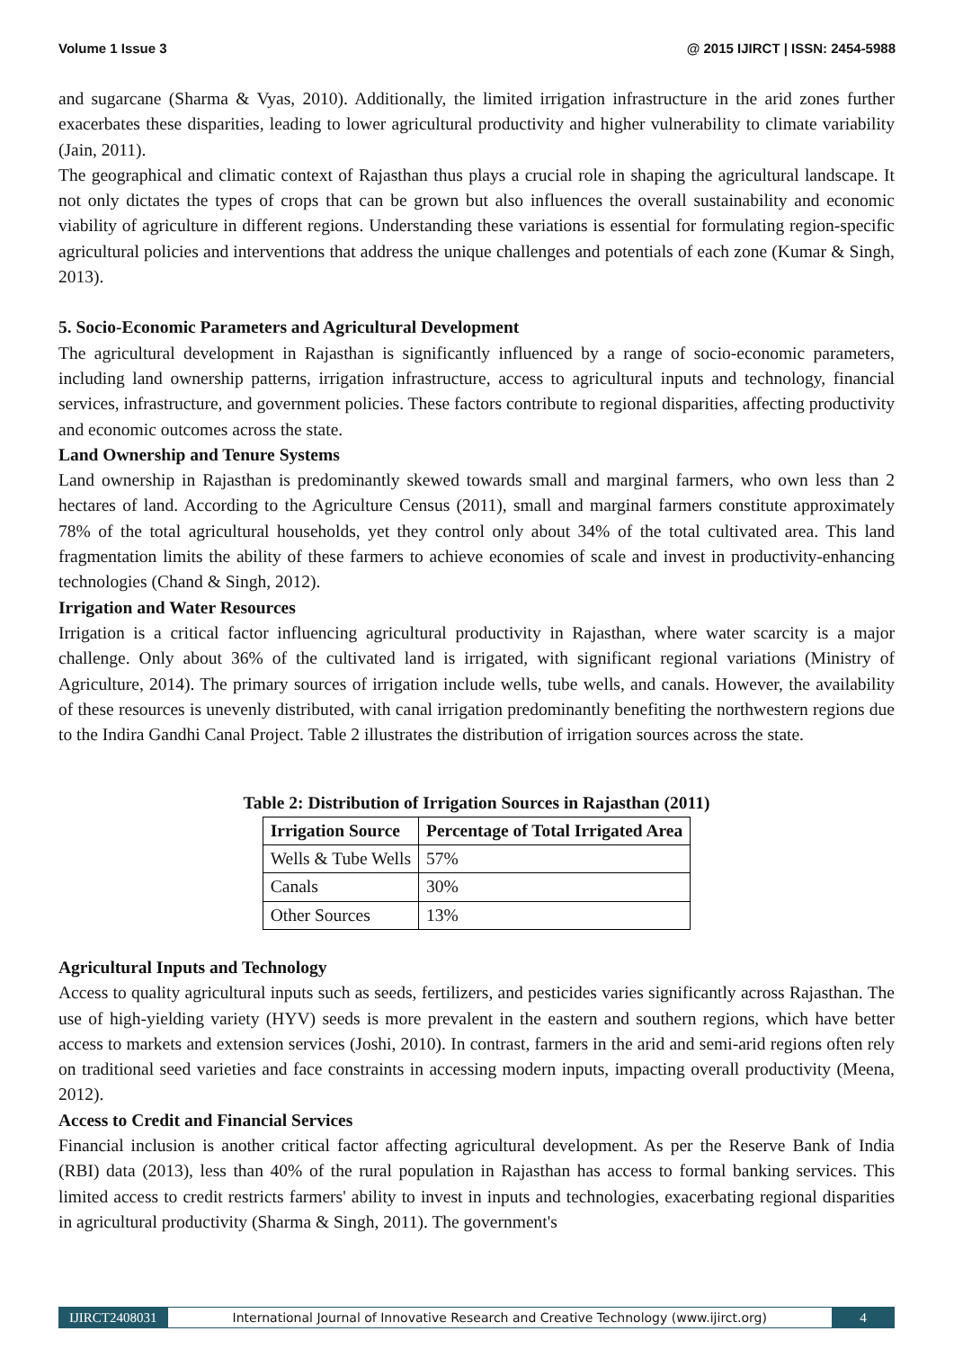Volume 1 Issue 3 @ 2015 IJIRCT | ISSN: 2454-5988
and sugarcane (Sharma & Vyas, 2010). Additionally, the limited irrigation infrastructure in the arid zones further exacerbates these disparities, leading to lower agricultural productivity and higher vulnerability to climate variability (Jain, 2011).
The geographical and climatic context of Rajasthan thus plays a crucial role in shaping the agricultural landscape. It not only dictates the types of crops that can be grown but also influences the overall sustainability and economic viability of agriculture in different regions. Understanding these variations is essential for formulating region-specific agricultural policies and interventions that address the unique challenges and potentials of each zone (Kumar & Singh, 2013).
5. Socio-Economic Parameters and Agricultural Development
The agricultural development in Rajasthan is significantly influenced by a range of socio-economic parameters, including land ownership patterns, irrigation infrastructure, access to agricultural inputs and technology, financial services, infrastructure, and government policies. These factors contribute to regional disparities, affecting productivity and economic outcomes across the state.
Land Ownership and Tenure Systems
Land ownership in Rajasthan is predominantly skewed towards small and marginal farmers, who own less than 2 hectares of land. According to the Agriculture Census (2011), small and marginal farmers constitute approximately 78% of the total agricultural households, yet they control only about 34% of the total cultivated area. This land fragmentation limits the ability of these farmers to achieve economies of scale and invest in productivity-enhancing technologies (Chand & Singh, 2012).
Irrigation and Water Resources
Irrigation is a critical factor influencing agricultural productivity in Rajasthan, where water scarcity is a major challenge. Only about 36% of the cultivated land is irrigated, with significant regional variations (Ministry of Agriculture, 2014). The primary sources of irrigation include wells, tube wells, and canals. However, the availability of these resources is unevenly distributed, with canal irrigation predominantly benefiting the northwestern regions due to the Indira Gandhi Canal Project. Table 2 illustrates the distribution of irrigation sources across the state.
Table 2: Distribution of Irrigation Sources in Rajasthan (2011)
| Irrigation Source | Percentage of Total Irrigated Area |
| --- | --- |
| Wells & Tube Wells | 57% |
| Canals | 30% |
| Other Sources | 13% |
Agricultural Inputs and Technology
Access to quality agricultural inputs such as seeds, fertilizers, and pesticides varies significantly across Rajasthan. The use of high-yielding variety (HYV) seeds is more prevalent in the eastern and southern regions, which have better access to markets and extension services (Joshi, 2010). In contrast, farmers in the arid and semi-arid regions often rely on traditional seed varieties and face constraints in accessing modern inputs, impacting overall productivity (Meena, 2012).
Access to Credit and Financial Services
Financial inclusion is another critical factor affecting agricultural development. As per the Reserve Bank of India (RBI) data (2013), less than 40% of the rural population in Rajasthan has access to formal banking services. This limited access to credit restricts farmers' ability to invest in inputs and technologies, exacerbating regional disparities in agricultural productivity (Sharma & Singh, 2011). The government's
IJIRCT2408031 International Journal of Innovative Research and Creative Technology (www.ijirct.org) 4